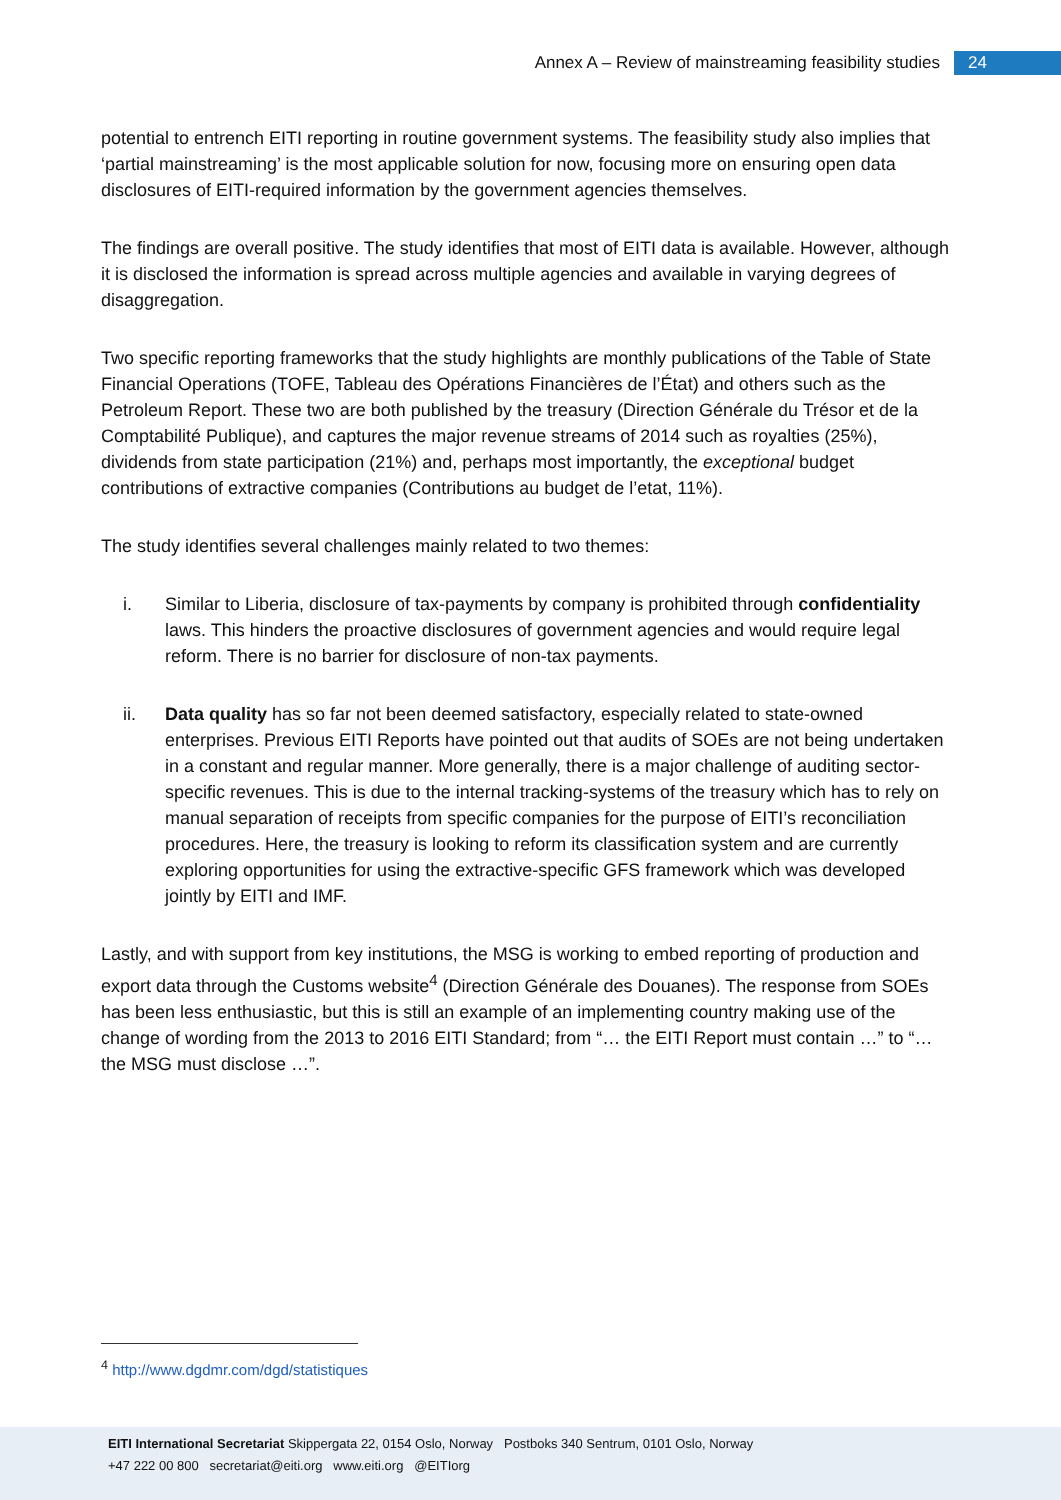Annex A – Review of mainstreaming feasibility studies 24
potential to entrench EITI reporting in routine government systems. The feasibility study also implies that ‘partial mainstreaming’ is the most applicable solution for now, focusing more on ensuring open data disclosures of EITI-required information by the government agencies themselves.
The findings are overall positive. The study identifies that most of EITI data is available. However, although it is disclosed the information is spread across multiple agencies and available in varying degrees of disaggregation.
Two specific reporting frameworks that the study highlights are monthly publications of the Table of State Financial Operations (TOFE, Tableau des Opérations Financières de l’État) and others such as the Petroleum Report. These two are both published by the treasury (Direction Générale du Trésor et de la Comptabilité Publique), and captures the major revenue streams of 2014 such as royalties (25%), dividends from state participation (21%) and, perhaps most importantly, the exceptional budget contributions of extractive companies (Contributions au budget de l’etat, 11%).
The study identifies several challenges mainly related to two themes:
i. Similar to Liberia, disclosure of tax-payments by company is prohibited through confidentiality laws. This hinders the proactive disclosures of government agencies and would require legal reform. There is no barrier for disclosure of non-tax payments.
ii. Data quality has so far not been deemed satisfactory, especially related to state-owned enterprises. Previous EITI Reports have pointed out that audits of SOEs are not being undertaken in a constant and regular manner. More generally, there is a major challenge of auditing sector-specific revenues. This is due to the internal tracking-systems of the treasury which has to rely on manual separation of receipts from specific companies for the purpose of EITI’s reconciliation procedures. Here, the treasury is looking to reform its classification system and are currently exploring opportunities for using the extractive-specific GFS framework which was developed jointly by EITI and IMF.
Lastly, and with support from key institutions, the MSG is working to embed reporting of production and export data through the Customs website<sup>4</sup> (Direction Générale des Douanes). The response from SOEs has been less enthusiastic, but this is still an example of an implementing country making use of the change of wording from the 2013 to 2016 EITI Standard; from “… the EITI Report must contain …” to “… the MSG must disclose …”.
<sup>4</sup> http://www.dgdmr.com/dgd/statistiques
EITI International Secretariat Skippergata 22, 0154 Oslo, Norway Postboks 340 Sentrum, 0101 Oslo, Norway
+47 222 00 800 secretariat@eiti.org www.eiti.org @EITIorg